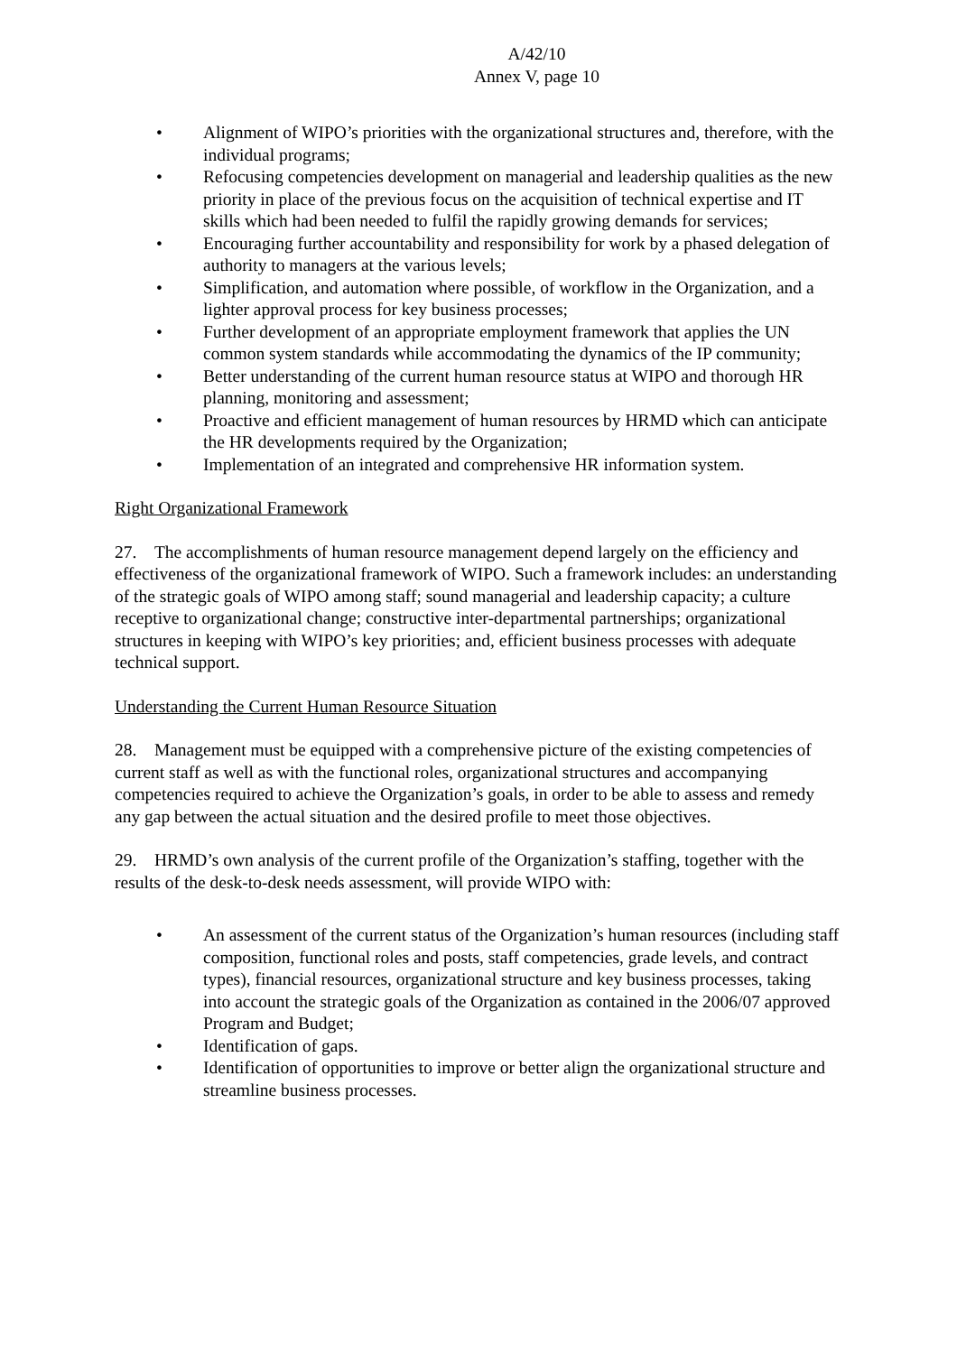A/42/10
Annex V, page 10
• Alignment of WIPO’s priorities with the organizational structures and, therefore, with the individual programs;
• Refocusing competencies development on managerial and leadership qualities as the new priority in place of the previous focus on the acquisition of technical expertise and IT skills which had been needed to fulfil the rapidly growing demands for services;
• Encouraging further accountability and responsibility for work by a phased delegation of authority to managers at the various levels;
• Simplification, and automation where possible, of workflow in the Organization, and a lighter approval process for key business processes;
• Further development of an appropriate employment framework that applies the UN common system standards while accommodating the dynamics of the IP community;
• Better understanding of the current human resource status at WIPO and thorough HR planning, monitoring and assessment;
• Proactive and efficient management of human resources by HRMD which can anticipate the HR developments required by the Organization;
• Implementation of an integrated and comprehensive HR information system.
Right Organizational Framework
27. The accomplishments of human resource management depend largely on the efficiency and effectiveness of the organizational framework of WIPO. Such a framework includes: an understanding of the strategic goals of WIPO among staff; sound managerial and leadership capacity; a culture receptive to organizational change; constructive inter-departmental partnerships; organizational structures in keeping with WIPO’s key priorities; and, efficient business processes with adequate technical support.
Understanding the Current Human Resource Situation
28. Management must be equipped with a comprehensive picture of the existing competencies of current staff as well as with the functional roles, organizational structures and accompanying competencies required to achieve the Organization’s goals, in order to be able to assess and remedy any gap between the actual situation and the desired profile to meet those objectives.
29. HRMD’s own analysis of the current profile of the Organization’s staffing, together with the results of the desk-to-desk needs assessment, will provide WIPO with:
• An assessment of the current status of the Organization’s human resources (including staff composition, functional roles and posts, staff competencies, grade levels, and contract types), financial resources, organizational structure and key business processes, taking into account the strategic goals of the Organization as contained in the 2006/07 approved Program and Budget;
• Identification of gaps.
• Identification of opportunities to improve or better align the organizational structure and streamline business processes.